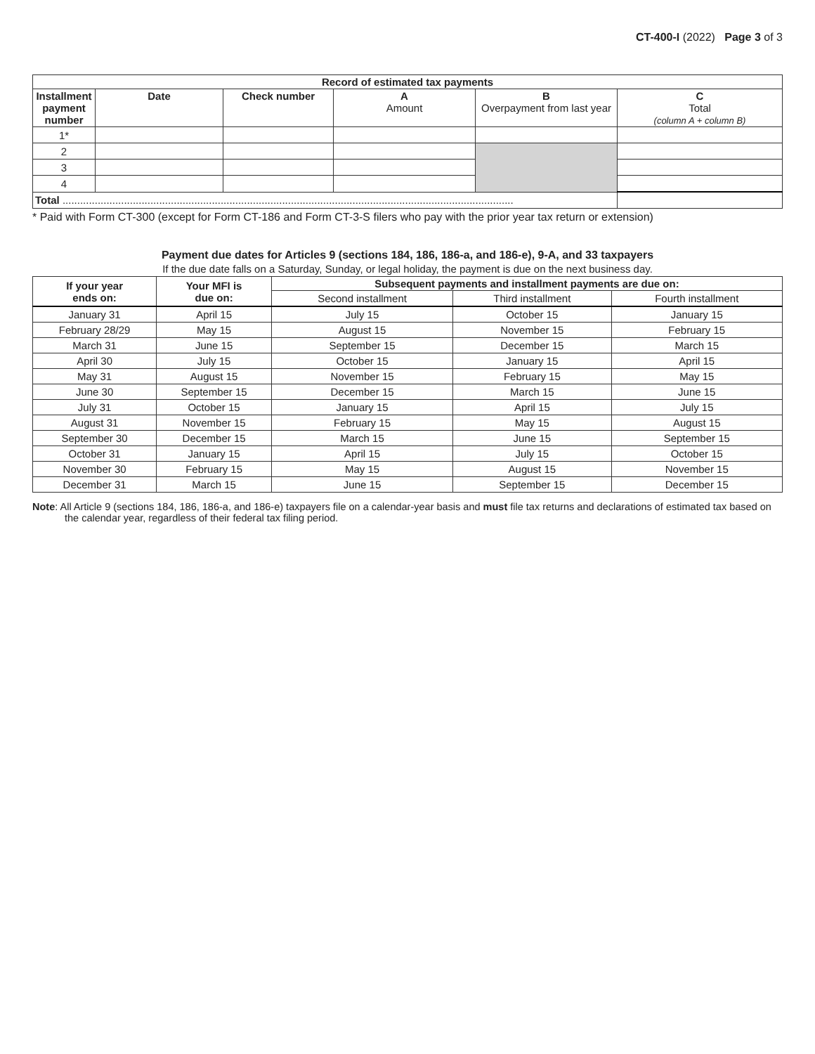CT-400-I (2022) Page 3 of 3
| Record of estimated tax payments | | | | | |
| --- | --- | --- | --- | --- | --- |
| Installment payment number | Date | Check number | A Amount | B Overpayment from last year | C Total (column A + column B) |
| 1* | | | | | |
| 2 | | | | | |
| 3 | | | | | |
| 4 | | | | | |
| Total .......................................................................................................................................................... | | | | | |
* Paid with Form CT-300 (except for Form CT-186 and Form CT-3-S filers who pay with the prior year tax return or extension)
Payment due dates for Articles 9 (sections 184, 186, 186-a, and 186-e), 9-A, and 33 taxpayers
If the due date falls on a Saturday, Sunday, or legal holiday, the payment is due on the next business day.
| If your year ends on: | Your MFI is due on: | Subsequent payments and installment payments are due on: | | |
| --- | --- | --- | --- | --- |
| | | Second installment | Third installment | Fourth installment |
| January 31 | April 15 | July 15 | October 15 | January 15 |
| February 28/29 | May 15 | August 15 | November 15 | February 15 |
| March 31 | June 15 | September 15 | December 15 | March 15 |
| April 30 | July 15 | October 15 | January 15 | April 15 |
| May 31 | August 15 | November 15 | February 15 | May 15 |
| June 30 | September 15 | December 15 | March 15 | June 15 |
| July 31 | October 15 | January 15 | April 15 | July 15 |
| August 31 | November 15 | February 15 | May 15 | August 15 |
| September 30 | December 15 | March 15 | June 15 | September 15 |
| October 31 | January 15 | April 15 | July 15 | October 15 |
| November 30 | February 15 | May 15 | August 15 | November 15 |
| December 31 | March 15 | June 15 | September 15 | December 15 |
Note: All Article 9 (sections 184, 186, 186-a, and 186-e) taxpayers file on a calendar-year basis and must file tax returns and declarations of estimated tax based on the calendar year, regardless of their federal tax filing period.